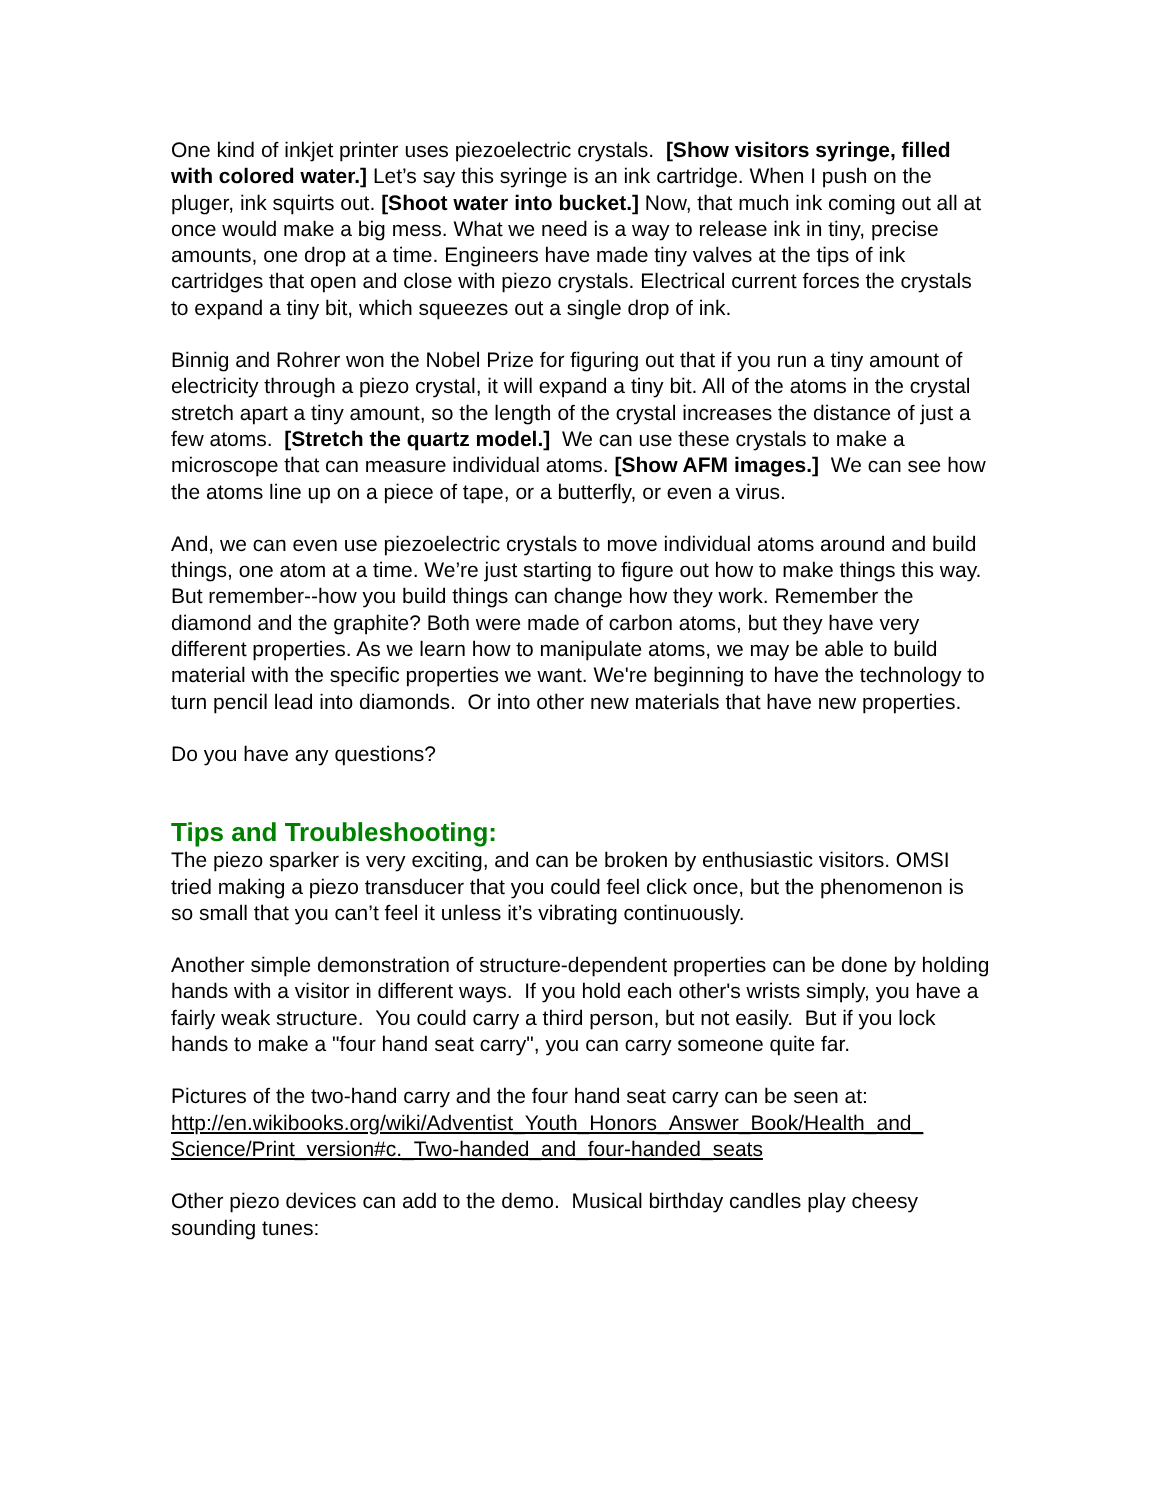One kind of inkjet printer uses piezoelectric crystals. [Show visitors syringe, filled with colored water.] Let’s say this syringe is an ink cartridge. When I push on the pluger, ink squirts out. [Shoot water into bucket.] Now, that much ink coming out all at once would make a big mess. What we need is a way to release ink in tiny, precise amounts, one drop at a time. Engineers have made tiny valves at the tips of ink cartridges that open and close with piezo crystals. Electrical current forces the crystals to expand a tiny bit, which squeezes out a single drop of ink.
Binnig and Rohrer won the Nobel Prize for figuring out that if you run a tiny amount of electricity through a piezo crystal, it will expand a tiny bit. All of the atoms in the crystal stretch apart a tiny amount, so the length of the crystal increases the distance of just a few atoms. [Stretch the quartz model.] We can use these crystals to make a microscope that can measure individual atoms. [Show AFM images.] We can see how the atoms line up on a piece of tape, or a butterfly, or even a virus.
And, we can even use piezoelectric crystals to move individual atoms around and build things, one atom at a time. We’re just starting to figure out how to make things this way. But remember--how you build things can change how they work. Remember the diamond and the graphite? Both were made of carbon atoms, but they have very different properties. As we learn how to manipulate atoms, we may be able to build material with the specific properties we want. We're beginning to have the technology to turn pencil lead into diamonds. Or into other new materials that have new properties.
Do you have any questions?
Tips and Troubleshooting:
The piezo sparker is very exciting, and can be broken by enthusiastic visitors. OMSI tried making a piezo transducer that you could feel click once, but the phenomenon is so small that you can’t feel it unless it’s vibrating continuously.
Another simple demonstration of structure-dependent properties can be done by holding hands with a visitor in different ways. If you hold each other's wrists simply, you have a fairly weak structure. You could carry a third person, but not easily. But if you lock hands to make a "four hand seat carry", you can carry someone quite far.
Pictures of the two-hand carry and the four hand seat carry can be seen at: http://en.wikibooks.org/wiki/Adventist_Youth_Honors_Answer_Book/Health_and_ Science/Print_version#c._Two-handed_and_four-handed_seats
Other piezo devices can add to the demo. Musical birthday candles play cheesy sounding tunes: